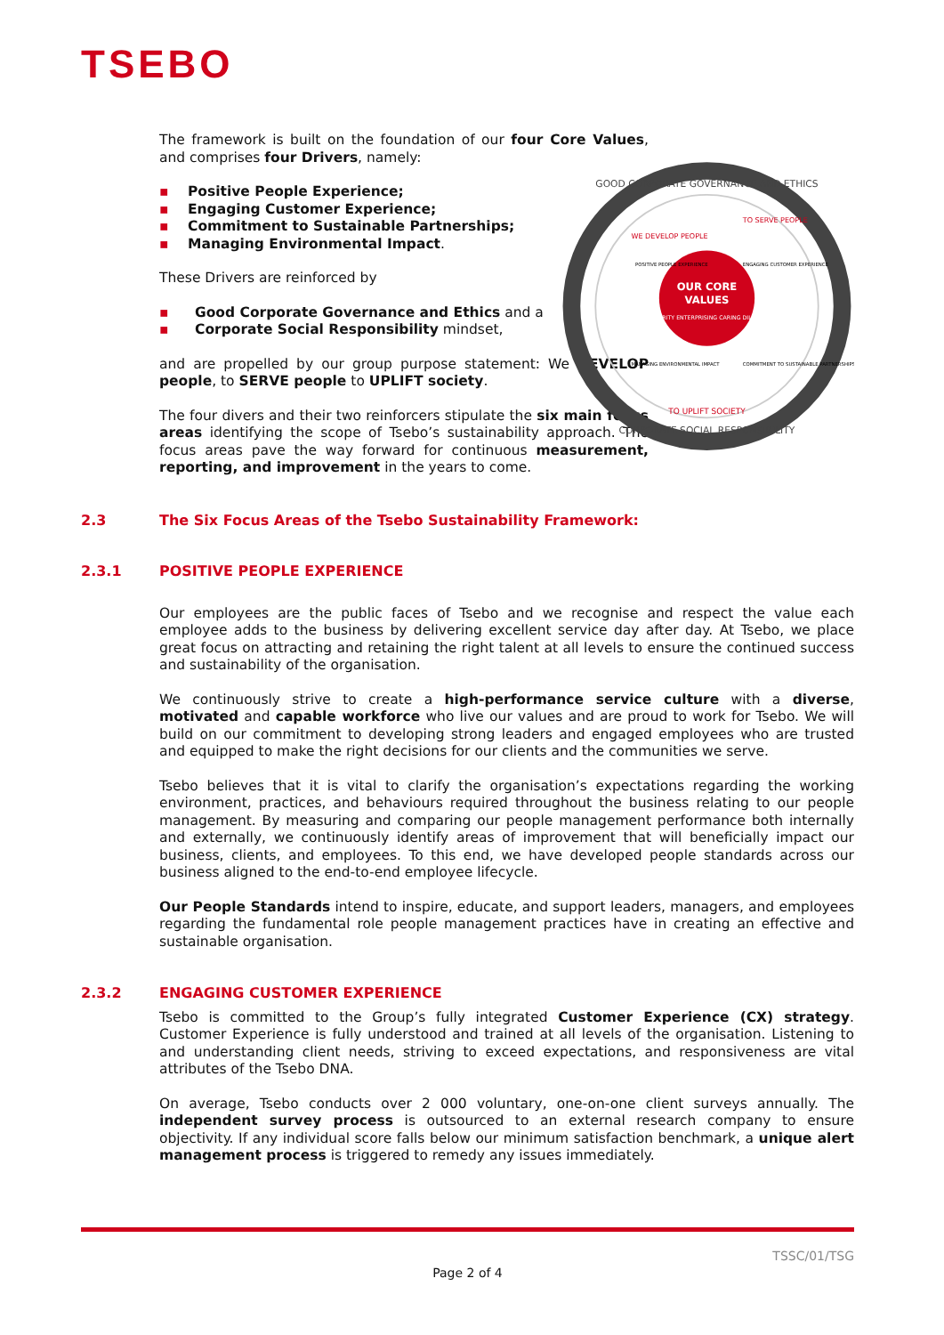TSEBO
The framework is built on the foundation of our four Core Values, and comprises four Drivers, namely:
▪ Positive People Experience;
▪ Engaging Customer Experience;
▪ Commitment to Sustainable Partnerships;
▪ Managing Environmental Impact.
These Drivers are reinforced by
▪ Good Corporate Governance and Ethics and a
▪ Corporate Social Responsibility mindset,
and are propelled by our group purpose statement: We DEVELOP people, to SERVE people to UPLIFT society.
The four divers and their two reinforcers stipulate the six main focus areas identifying the scope of Tsebo’s sustainability approach. The focus areas pave the way forward for continuous measurement, reporting, and improvement in the years to come.
OUR CORE
VALUES
INTEGRITY ENTERPRISING CARING DILIGENT
GOOD CORPORATE GOVERNANCE AND ETHICS
CORPORATE SOCIAL RESPONSIBILITY
WE DEVELOP PEOPLE
TO SERVE PEOPLE
TO UPLIFT SOCIETY
POSITIVE PEOPLE EXPERIENCE
ENGAGING CUSTOMER EXPERIENCE
MANAGING ENVIRONMENTAL IMPACT
COMMITMENT TO SUSTAINABLE PARTNERSHIPS
2.3 The Six Focus Areas of the Tsebo Sustainability Framework:
2.3.1 POSITIVE PEOPLE EXPERIENCE
Our employees are the public faces of Tsebo and we recognise and respect the value each employee adds to the business by delivering excellent service day after day. At Tsebo, we place great focus on attracting and retaining the right talent at all levels to ensure the continued success and sustainability of the organisation.
We continuously strive to create a high-performance service culture with a diverse, motivated and capable workforce who live our values and are proud to work for Tsebo. We will build on our commitment to developing strong leaders and engaged employees who are trusted and equipped to make the right decisions for our clients and the communities we serve.
Tsebo believes that it is vital to clarify the organisation’s expectations regarding the working environment, practices, and behaviours required throughout the business relating to our people management. By measuring and comparing our people management performance both internally and externally, we continuously identify areas of improvement that will beneficially impact our business, clients, and employees. To this end, we have developed people standards across our business aligned to the end-to-end employee lifecycle.
Our People Standards intend to inspire, educate, and support leaders, managers, and employees regarding the fundamental role people management practices have in creating an effective and sustainable organisation.
2.3.2 ENGAGING CUSTOMER EXPERIENCE
Tsebo is committed to the Group’s fully integrated Customer Experience (CX) strategy. Customer Experience is fully understood and trained at all levels of the organisation. Listening to and understanding client needs, striving to exceed expectations, and responsiveness are vital attributes of the Tsebo DNA.
On average, Tsebo conducts over 2 000 voluntary, one-on-one client surveys annually. The independent survey process is outsourced to an external research company to ensure objectivity. If any individual score falls below our minimum satisfaction benchmark, a unique alert management process is triggered to remedy any issues immediately.
TSSC/01/TSG
Page 2 of 4